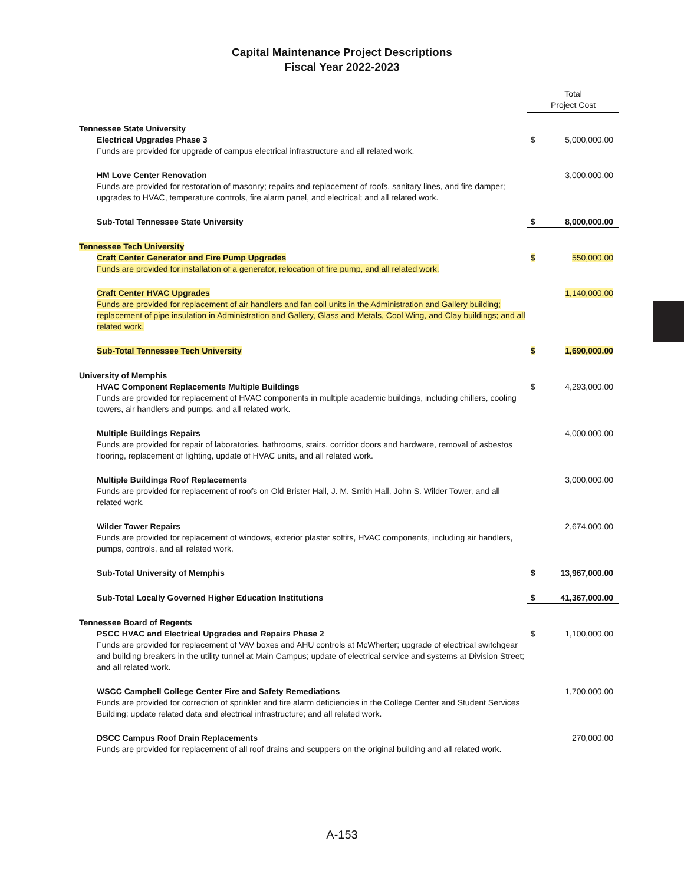Capital Maintenance Project Descriptions
Fiscal Year 2022-2023
| | Total Project Cost | |
| Tennessee State University | | |
| Electrical Upgrades Phase 3 Funds are provided for upgrade of campus electrical infrastructure and all related work. | $ | 5,000,000.00 |
| HM Love Center Renovation Funds are provided for restoration of masonry; repairs and replacement of roofs, sanitary lines, and fire damper; upgrades to HVAC, temperature controls, fire alarm panel, and electrical; and all related work. | | 3,000,000.00 |
| Sub-Total Tennessee State University | $ | 8,000,000.00 |
| Tennessee Tech University | | |
| Craft Center Generator and Fire Pump Upgrades Funds are provided for installation of a generator, relocation of fire pump, and all related work. | $ | 550,000.00 |
| Craft Center HVAC Upgrades Funds are provided for replacement of air handlers and fan coil units in the Administration and Gallery building; replacement of pipe insulation in Administration and Gallery, Glass and Metals, Cool Wing, and Clay buildings; and all related work. | | 1,140,000.00 |
| Sub-Total Tennessee Tech University | $ | 1,690,000.00 |
| University of Memphis | | |
| HVAC Component Replacements Multiple Buildings Funds are provided for replacement of HVAC components in multiple academic buildings, including chillers, cooling towers, air handlers and pumps, and all related work. | $ | 4,293,000.00 |
| Multiple Buildings Repairs Funds are provided for repair of laboratories, bathrooms, stairs, corridor doors and hardware, removal of asbestos flooring, replacement of lighting, update of HVAC units, and all related work. | | 4,000,000.00 |
| Multiple Buildings Roof Replacements Funds are provided for replacement of roofs on Old Brister Hall, J. M. Smith Hall, John S. Wilder Tower, and all related work. | | 3,000,000.00 |
| Wilder Tower Repairs Funds are provided for replacement of windows, exterior plaster soffits, HVAC components, including air handlers, pumps, controls, and all related work. | | 2,674,000.00 |
| Sub-Total University of Memphis | $ | 13,967,000.00 |
| Sub-Total Locally Governed Higher Education Institutions | $ | 41,367,000.00 |
| Tennessee Board of Regents | | |
| PSCC HVAC and Electrical Upgrades and Repairs Phase 2 Funds are provided for replacement of VAV boxes and AHU controls at McWherter; upgrade of electrical switchgear and building breakers in the utility tunnel at Main Campus; update of electrical service and systems at Division Street; and all related work. | $ | 1,100,000.00 |
| WSCC Campbell College Center Fire and Safety Remediations Funds are provided for correction of sprinkler and fire alarm deficiencies in the College Center and Student Services Building; update related data and electrical infrastructure; and all related work. | | 1,700,000.00 |
| DSCC Campus Roof Drain Replacements Funds are provided for replacement of all roof drains and scuppers on the original building and all related work. | | 270,000.00 |
A-153